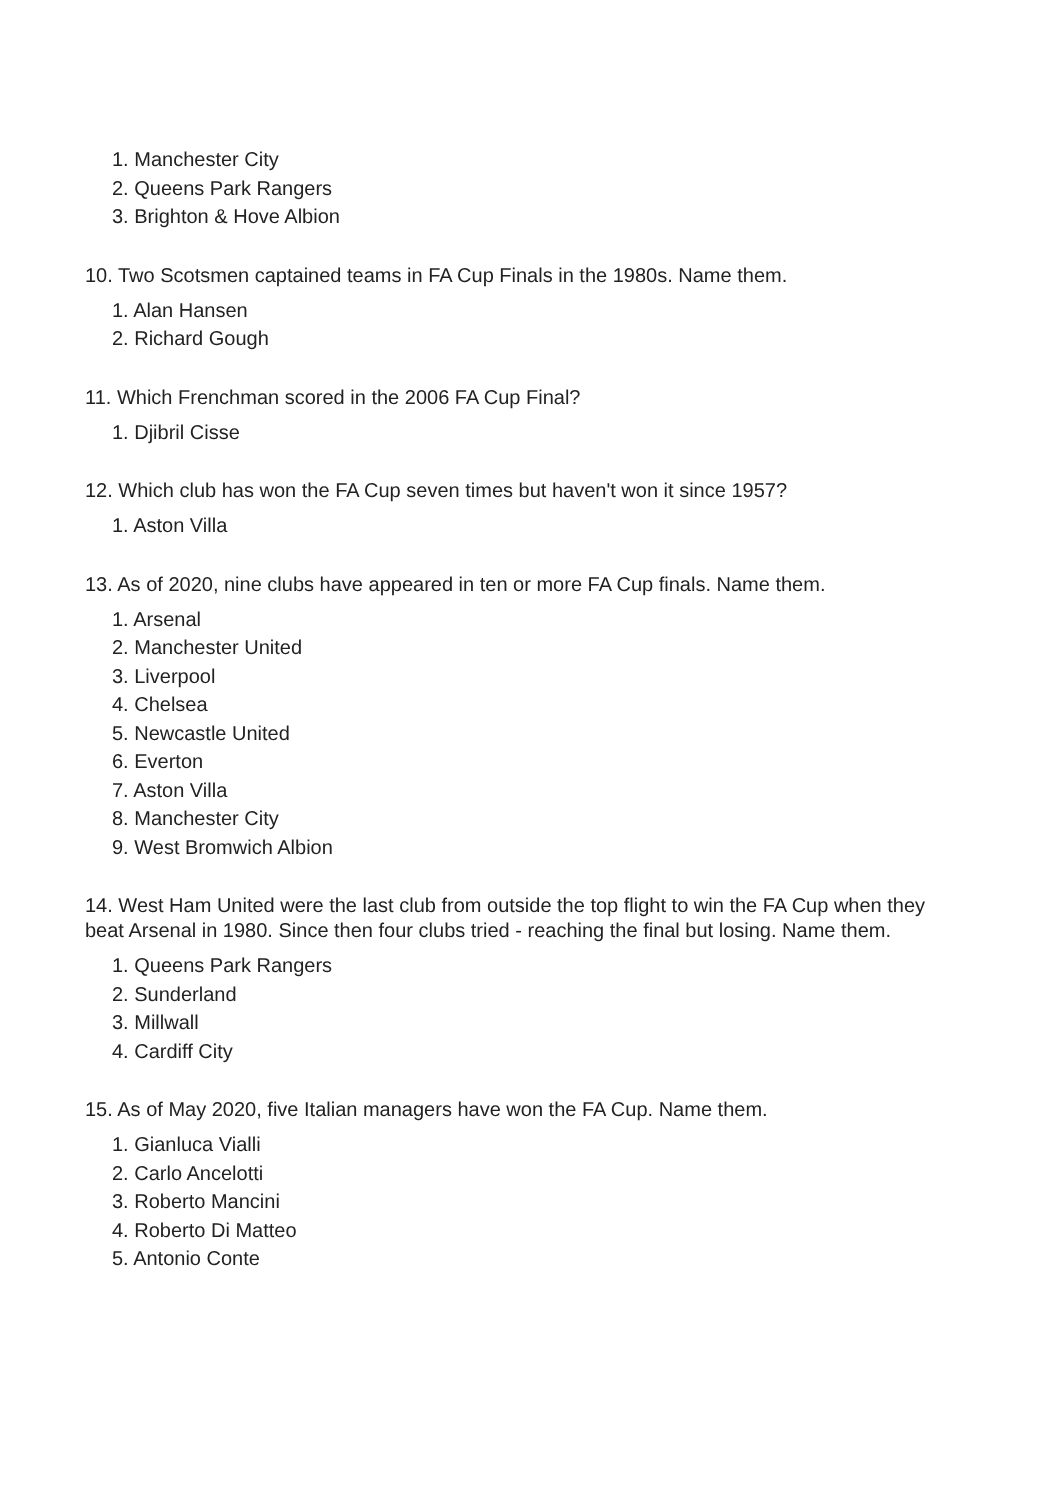1. Manchester City
2. Queens Park Rangers
3. Brighton & Hove Albion
10. Two Scotsmen captained teams in FA Cup Finals in the 1980s. Name them.
1. Alan Hansen
2. Richard Gough
11. Which Frenchman scored in the 2006 FA Cup Final?
1. Djibril Cisse
12. Which club has won the FA Cup seven times but haven't won it since 1957?
1. Aston Villa
13. As of 2020, nine clubs have appeared in ten or more FA Cup finals. Name them.
1. Arsenal
2. Manchester United
3. Liverpool
4. Chelsea
5. Newcastle United
6. Everton
7. Aston Villa
8. Manchester City
9. West Bromwich Albion
14. West Ham United were the last club from outside the top flight to win the FA Cup when they beat Arsenal in 1980. Since then four clubs tried - reaching the final but losing. Name them.
1. Queens Park Rangers
2. Sunderland
3. Millwall
4. Cardiff City
15. As of May 2020, five Italian managers have won the FA Cup. Name them.
1. Gianluca Vialli
2. Carlo Ancelotti
3. Roberto Mancini
4. Roberto Di Matteo
5. Antonio Conte